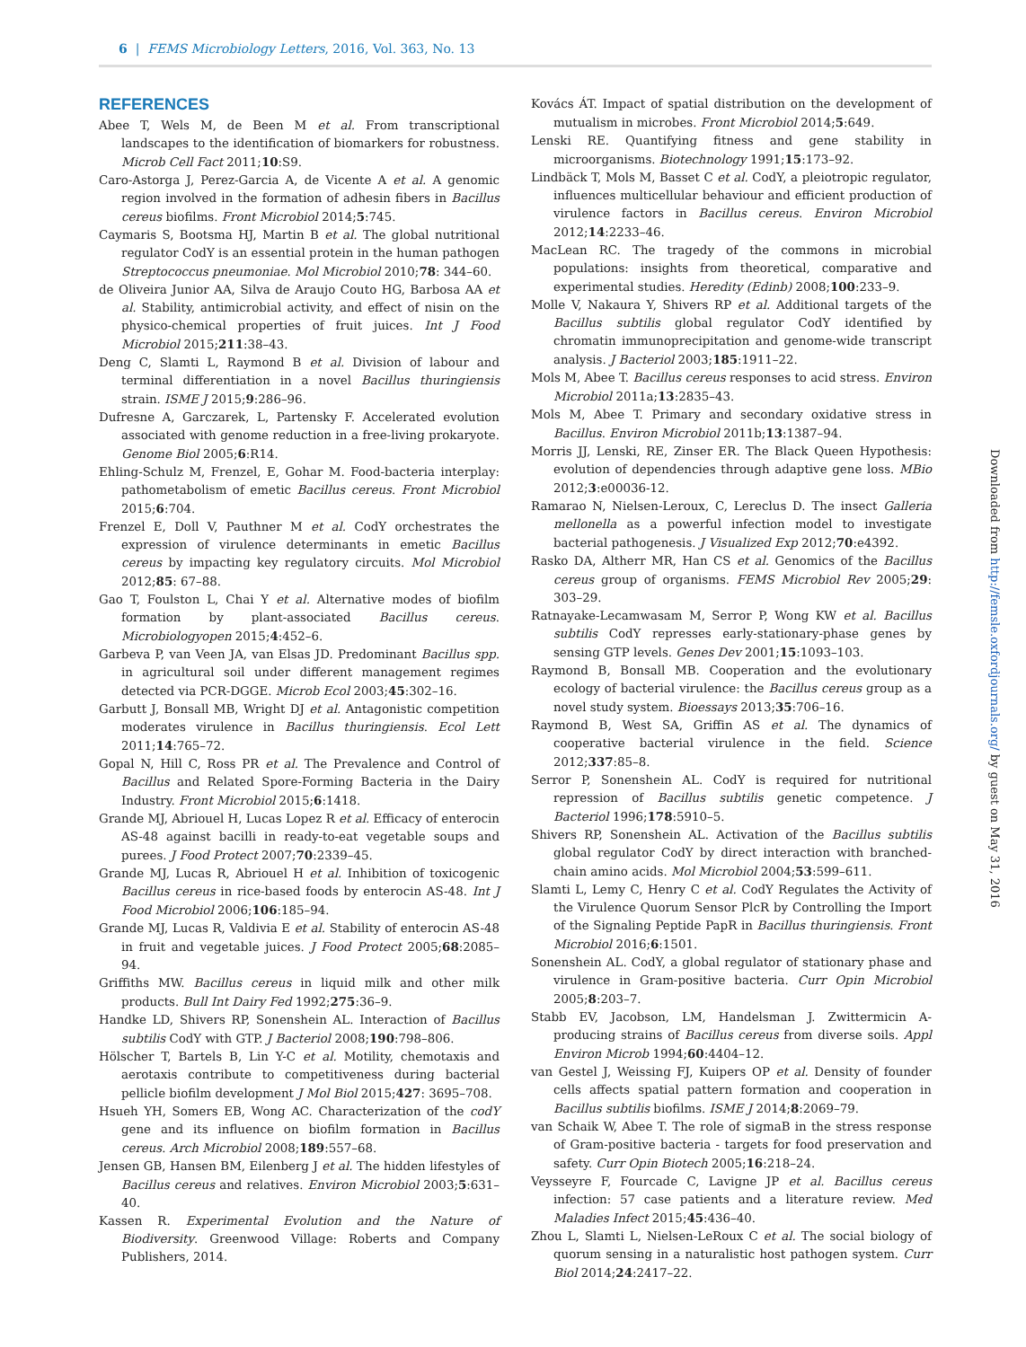6 | FEMS Microbiology Letters, 2016, Vol. 363, No. 13
REFERENCES
Abee T, Wels M, de Been M et al. From transcriptional landscapes to the identification of biomarkers for robustness. Microb Cell Fact 2011;10:S9.
Caro-Astorga J, Perez-Garcia A, de Vicente A et al. A genomic region involved in the formation of adhesin fibers in Bacillus cereus biofilms. Front Microbiol 2014;5:745.
Caymaris S, Bootsma HJ, Martin B et al. The global nutritional regulator CodY is an essential protein in the human pathogen Streptococcus pneumoniae. Mol Microbiol 2010;78: 344–60.
de Oliveira Junior AA, Silva de Araujo Couto HG, Barbosa AA et al. Stability, antimicrobial activity, and effect of nisin on the physico-chemical properties of fruit juices. Int J Food Microbiol 2015;211:38–43.
Deng C, Slamti L, Raymond B et al. Division of labour and terminal differentiation in a novel Bacillus thuringiensis strain. ISME J 2015;9:286–96.
Dufresne A, Garczarek, L, Partensky F. Accelerated evolution associated with genome reduction in a free-living prokaryote. Genome Biol 2005;6:R14.
Ehling-Schulz M, Frenzel, E, Gohar M. Food-bacteria interplay: pathometabolism of emetic Bacillus cereus. Front Microbiol 2015;6:704.
Frenzel E, Doll V, Pauthner M et al. CodY orchestrates the expression of virulence determinants in emetic Bacillus cereus by impacting key regulatory circuits. Mol Microbiol 2012;85: 67–88.
Gao T, Foulston L, Chai Y et al. Alternative modes of biofilm formation by plant-associated Bacillus cereus. Microbiologyopen 2015;4:452–6.
Garbeva P, van Veen JA, van Elsas JD. Predominant Bacillus spp. in agricultural soil under different management regimes detected via PCR-DGGE. Microb Ecol 2003;45:302–16.
Garbutt J, Bonsall MB, Wright DJ et al. Antagonistic competition moderates virulence in Bacillus thuringiensis. Ecol Lett 2011;14:765–72.
Gopal N, Hill C, Ross PR et al. The Prevalence and Control of Bacillus and Related Spore-Forming Bacteria in the Dairy Industry. Front Microbiol 2015;6:1418.
Grande MJ, Abriouel H, Lucas Lopez R et al. Efficacy of enterocin AS-48 against bacilli in ready-to-eat vegetable soups and purees. J Food Protect 2007;70:2339–45.
Grande MJ, Lucas R, Abriouel H et al. Inhibition of toxicogenic Bacillus cereus in rice-based foods by enterocin AS-48. Int J Food Microbiol 2006;106:185–94.
Grande MJ, Lucas R, Valdivia E et al. Stability of enterocin AS-48 in fruit and vegetable juices. J Food Protect 2005;68:2085–94.
Griffiths MW. Bacillus cereus in liquid milk and other milk products. Bull Int Dairy Fed 1992;275:36–9.
Handke LD, Shivers RP, Sonenshein AL. Interaction of Bacillus subtilis CodY with GTP. J Bacteriol 2008;190:798–806.
Hölscher T, Bartels B, Lin Y-C et al. Motility, chemotaxis and aerotaxis contribute to competitiveness during bacterial pellicle biofilm development J Mol Biol 2015;427: 3695–708.
Hsueh YH, Somers EB, Wong AC. Characterization of the codY gene and its influence on biofilm formation in Bacillus cereus. Arch Microbiol 2008;189:557–68.
Jensen GB, Hansen BM, Eilenberg J et al. The hidden lifestyles of Bacillus cereus and relatives. Environ Microbiol 2003;5:631–40.
Kassen R. Experimental Evolution and the Nature of Biodiversity. Greenwood Village: Roberts and Company Publishers, 2014.
Kovács ÁT. Impact of spatial distribution on the development of mutualism in microbes. Front Microbiol 2014;5:649.
Lenski RE. Quantifying fitness and gene stability in microorganisms. Biotechnology 1991;15:173–92.
Lindbäck T, Mols M, Basset C et al. CodY, a pleiotropic regulator, influences multicellular behaviour and efficient production of virulence factors in Bacillus cereus. Environ Microbiol 2012;14:2233–46.
MacLean RC. The tragedy of the commons in microbial populations: insights from theoretical, comparative and experimental studies. Heredity (Edinb) 2008;100:233–9.
Molle V, Nakaura Y, Shivers RP et al. Additional targets of the Bacillus subtilis global regulator CodY identified by chromatin immunoprecipitation and genome-wide transcript analysis. J Bacteriol 2003;185:1911–22.
Mols M, Abee T. Bacillus cereus responses to acid stress. Environ Microbiol 2011a;13:2835–43.
Mols M, Abee T. Primary and secondary oxidative stress in Bacillus. Environ Microbiol 2011b;13:1387–94.
Morris JJ, Lenski, RE, Zinser ER. The Black Queen Hypothesis: evolution of dependencies through adaptive gene loss. MBio 2012;3:e00036-12.
Ramarao N, Nielsen-Leroux, C, Lereclus D. The insect Galleria mellonella as a powerful infection model to investigate bacterial pathogenesis. J Visualized Exp 2012;70:e4392.
Rasko DA, Altherr MR, Han CS et al. Genomics of the Bacillus cereus group of organisms. FEMS Microbiol Rev 2005;29: 303–29.
Ratnayake-Lecamwasam M, Serror P, Wong KW et al. Bacillus subtilis CodY represses early-stationary-phase genes by sensing GTP levels. Genes Dev 2001;15:1093–103.
Raymond B, Bonsall MB. Cooperation and the evolutionary ecology of bacterial virulence: the Bacillus cereus group as a novel study system. Bioessays 2013;35:706–16.
Raymond B, West SA, Griffin AS et al. The dynamics of cooperative bacterial virulence in the field. Science 2012;337:85–8.
Serror P, Sonenshein AL. CodY is required for nutritional repression of Bacillus subtilis genetic competence. J Bacteriol 1996;178:5910–5.
Shivers RP, Sonenshein AL. Activation of the Bacillus subtilis global regulator CodY by direct interaction with branched-chain amino acids. Mol Microbiol 2004;53:599–611.
Slamti L, Lemy C, Henry C et al. CodY Regulates the Activity of the Virulence Quorum Sensor PlcR by Controlling the Import of the Signaling Peptide PapR in Bacillus thuringiensis. Front Microbiol 2016;6:1501.
Sonenshein AL. CodY, a global regulator of stationary phase and virulence in Gram-positive bacteria. Curr Opin Microbiol 2005;8:203–7.
Stabb EV, Jacobson, LM, Handelsman J. Zwittermicin A-producing strains of Bacillus cereus from diverse soils. Appl Environ Microb 1994;60:4404–12.
van Gestel J, Weissing FJ, Kuipers OP et al. Density of founder cells affects spatial pattern formation and cooperation in Bacillus subtilis biofilms. ISME J 2014;8:2069–79.
van Schaik W, Abee T. The role of sigmaB in the stress response of Gram-positive bacteria - targets for food preservation and safety. Curr Opin Biotech 2005;16:218–24.
Veysseyre F, Fourcade C, Lavigne JP et al. Bacillus cereus infection: 57 case patients and a literature review. Med Maladies Infect 2015;45:436–40.
Zhou L, Slamti L, Nielsen-LeRoux C et al. The social biology of quorum sensing in a naturalistic host pathogen system. Curr Biol 2014;24:2417–22.
Downloaded from http://femsle.oxfordjournals.org/ by guest on May 31, 2016